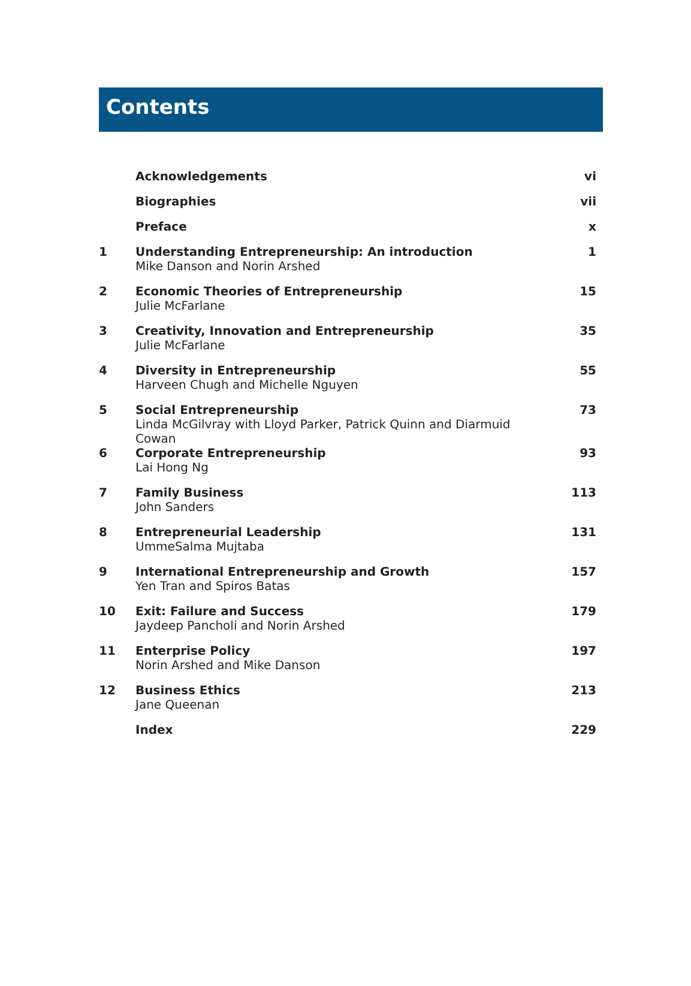Contents
| | Acknowledgements | vi |
| | Biographies | vii |
| | Preface | x |
| 1 | Understanding Entrepreneurship: An introduction | 1 |
| | Mike Danson and Norin Arshed | |
| 2 | Economic Theories of Entrepreneurship | 15 |
| | Julie McFarlane | |
| 3 | Creativity, Innovation and Entrepreneurship | 35 |
| | Julie McFarlane | |
| 4 | Diversity in Entrepreneurship | 55 |
| | Harveen Chugh and Michelle Nguyen | |
| 5 | Social Entrepreneurship | 73 |
| | Linda McGilvray with Lloyd Parker, Patrick Quinn and Diarmuid Cowan | |
| 6 | Corporate Entrepreneurship | 93 |
| | Lai Hong Ng | |
| 7 | Family Business | 113 |
| | John Sanders | |
| 8 | Entrepreneurial Leadership | 131 |
| | UmmeSalma Mujtaba | |
| 9 | International Entrepreneurship and Growth | 157 |
| | Yen Tran and Spiros Batas | |
| 10 | Exit: Failure and Success | 179 |
| | Jaydeep Pancholi and Norin Arshed | |
| 11 | Enterprise Policy | 197 |
| | Norin Arshed and Mike Danson | |
| 12 | Business Ethics | 213 |
| | Jane Queenan | |
| | Index | 229 |